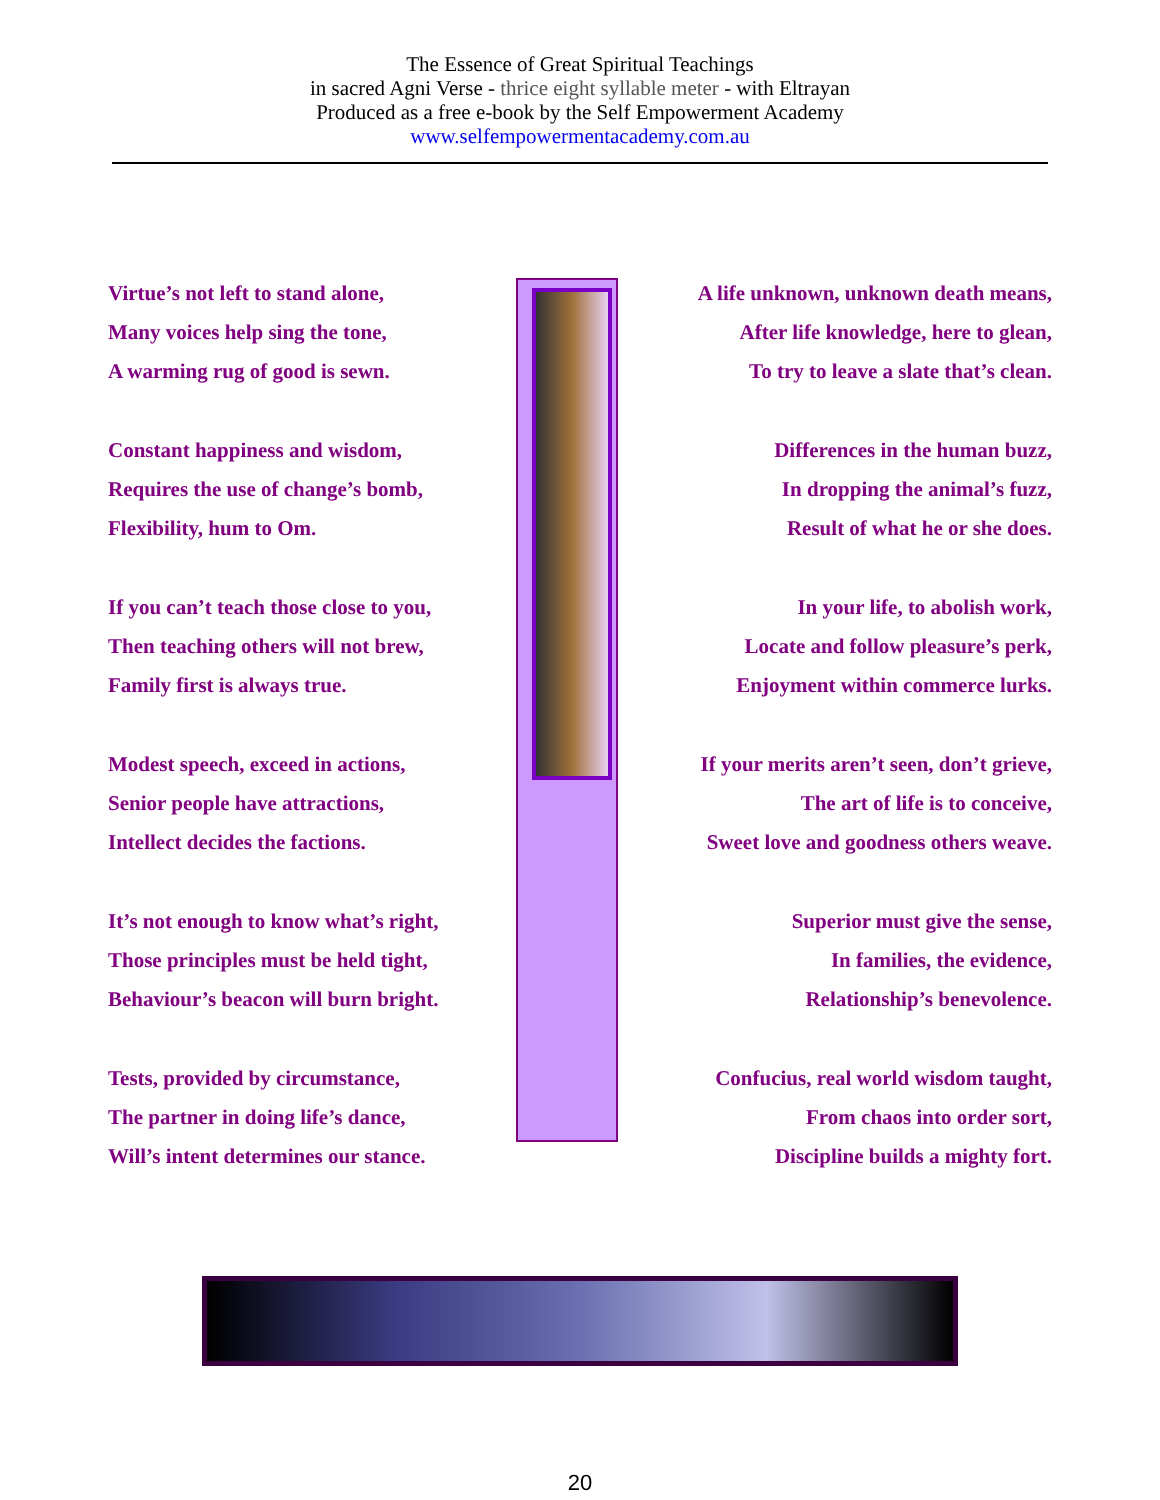The Essence of Great Spiritual Teachings
in sacred Agni Verse - thrice eight syllable meter - with Eltrayan
Produced as a free e-book by the Self Empowerment Academy
www.selfempowermentacademy.com.au
Virtue’s not left to stand alone,
Many voices help sing the tone,
A warming rug of good is sewn.
Constant happiness and wisdom,
Requires the use of change’s bomb,
Flexibility, hum to Om.
If you can’t teach those close to you,
Then teaching others will not brew,
Family first is always true.
Modest speech, exceed in actions,
Senior people have attractions,
Intellect decides the factions.
It’s not enough to know what’s right,
Those principles must be held tight,
Behaviour’s beacon will burn bright.
Tests, provided by circumstance,
The partner in doing life’s dance,
Will’s intent determines our stance.
A life unknown, unknown death means,
After life knowledge, here to glean,
To try to leave a slate that’s clean.
Differences in the human buzz,
In dropping the animal’s fuzz,
Result of what he or she does.
In your life, to abolish work,
Locate and follow pleasure’s perk,
Enjoyment within commerce lurks.
If your merits aren’t seen, don’t grieve,
The art of life is to conceive,
Sweet love and goodness others weave.
Superior must give the sense,
In families, the evidence,
Relationship’s benevolence.
Confucius, real world wisdom taught,
From chaos into order sort,
Discipline builds a mighty fort.
20